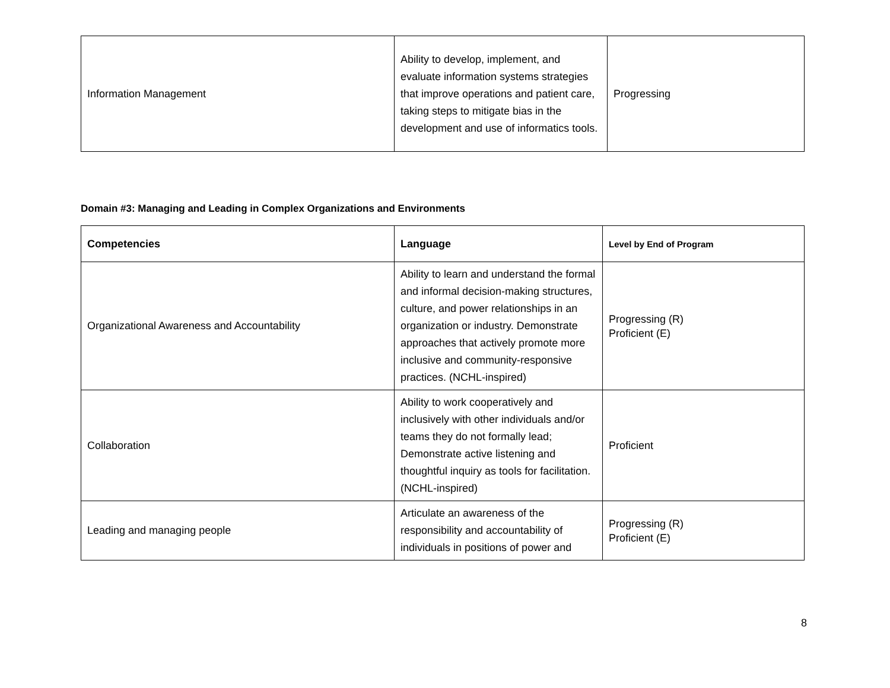| Information Management | Ability to develop, implement, and evaluate information systems strategies that improve operations and patient care, taking steps to mitigate bias in the development and use of informatics tools. | Progressing |
Domain #3: Managing and Leading in Complex Organizations and Environments
| Competencies | Language | Level by End of Program |
| --- | --- | --- |
| Organizational Awareness and Accountability | Ability to learn and understand the formal and informal decision-making structures, culture, and power relationships in an organization or industry. Demonstrate approaches that actively promote more inclusive and community-responsive practices. (NCHL-inspired) | Progressing (R) Proficient (E) |
| Collaboration | Ability to work cooperatively and inclusively with other individuals and/or teams they do not formally lead; Demonstrate active listening and thoughtful inquiry as tools for facilitation. (NCHL-inspired) | Proficient |
| Leading and managing people | Articulate an awareness of the responsibility and accountability of individuals in positions of power and | Progressing (R) Proficient (E) |
8